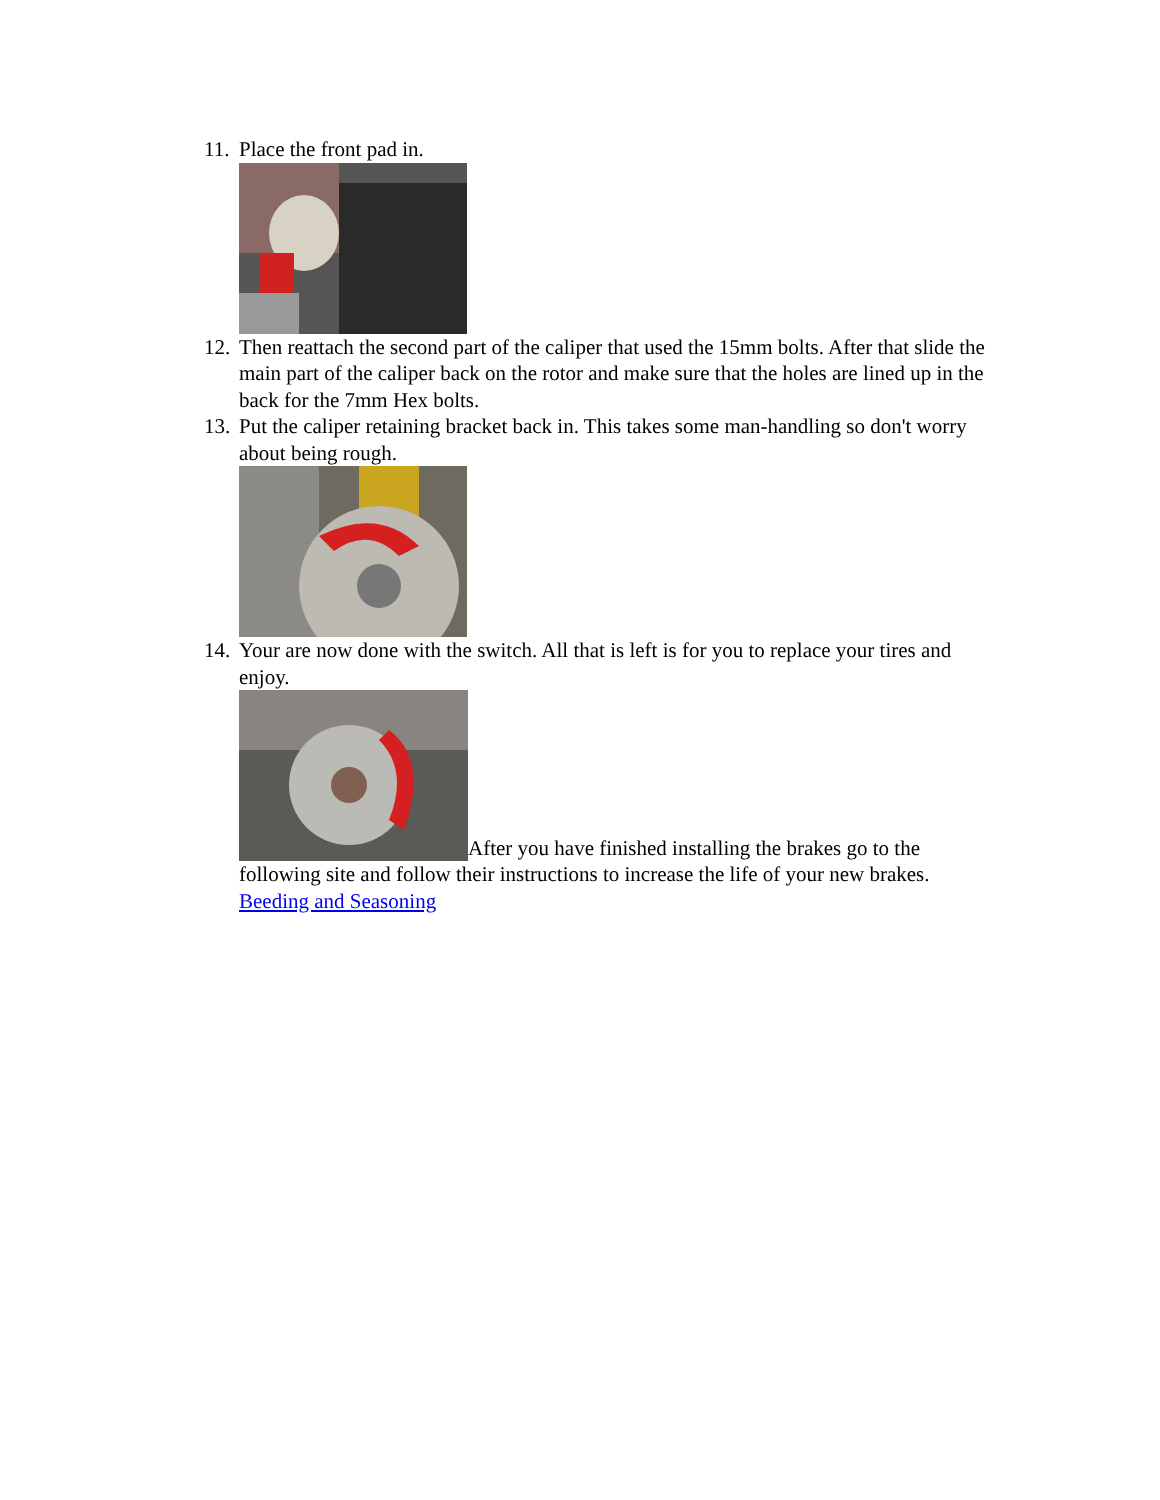11.
Place the front pad in.
12.
Then reattach the second part of the caliper that used the 15mm bolts. After that slide the main part of the caliper back on the rotor and make sure that the holes are lined up in the back for the 7mm Hex bolts.
13.
Put the caliper retaining bracket back in. This takes some man-handling so don't worry about being rough.
14.
Your are now done with the switch. All that is left is for you to replace your tires and enjoy.
After you have finished installing the brakes go to the following site and follow their instructions to increase the life of your new brakes.
Beeding and Seasoning